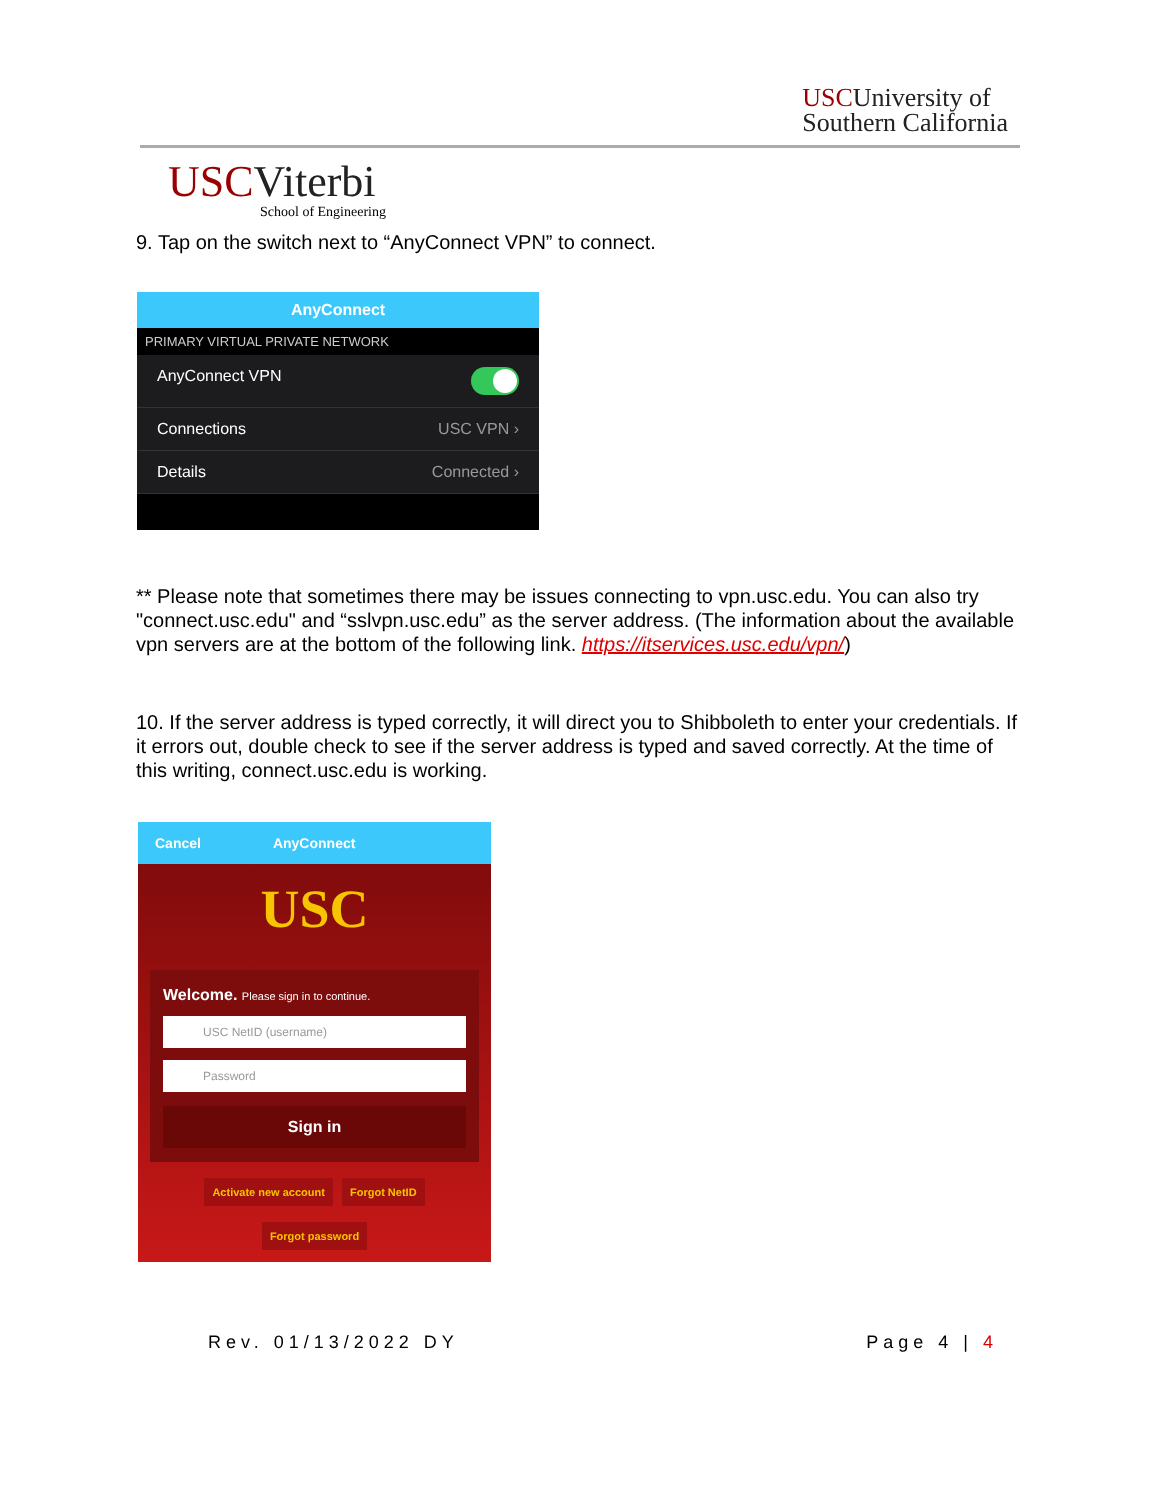USCUniversity of
Southern California
USCViterbi
School of Engineering
9. Tap on the switch next to “AnyConnect VPN” to connect.
AnyConnect
PRIMARY VIRTUAL PRIVATE NETWORK
AnyConnect VPN
Connections USC VPN ›
Details Connected ›
** Please note that sometimes there may be issues connecting to vpn.usc.edu. You can also try "connect.usc.edu" and “sslvpn.usc.edu” as the server address. (The information about the available vpn servers are at the bottom of the following link. https://itservices.usc.edu/vpn/)
10. If the server address is typed correctly, it will direct you to Shibboleth to enter your credentials. If it errors out, double check to see if the server address is typed and saved correctly. At the time of this writing, connect.usc.edu is working.
Cancel AnyConnect
USC
Welcome. Please sign in to continue.
USC NetID (username)
Password
Sign in
Activate new account Forgot NetID
Forgot password
Rev. 01/13/2022 DY Page 4 | 4